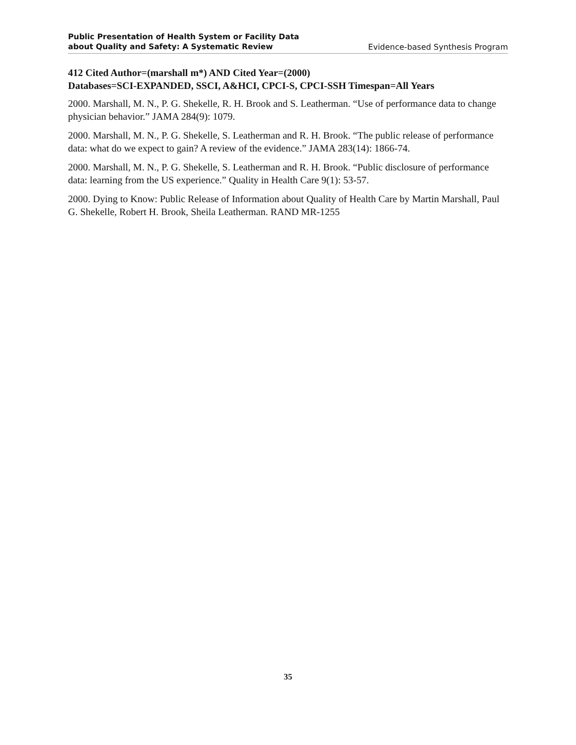Public Presentation of Health System or Facility Data
about Quality and Safety: A Systematic Review
Evidence-based Synthesis Program
412 Cited Author=(marshall m*) AND Cited Year=(2000)
Databases=SCI-EXPANDED, SSCI, A&HCI, CPCI-S, CPCI-SSH Timespan=All Years
2000. Marshall, M. N., P. G. Shekelle, R. H. Brook and S. Leatherman. “Use of performance data to change physician behavior.” JAMA 284(9): 1079.
2000. Marshall, M. N., P. G. Shekelle, S. Leatherman and R. H. Brook. “The public release of performance data: what do we expect to gain? A review of the evidence.” JAMA 283(14): 1866-74.
2000. Marshall, M. N., P. G. Shekelle, S. Leatherman and R. H. Brook. “Public disclosure of performance data: learning from the US experience.” Quality in Health Care 9(1): 53-57.
2000. Dying to Know: Public Release of Information about Quality of Health Care by Martin Marshall, Paul G. Shekelle, Robert H. Brook, Sheila Leatherman. RAND MR-1255
35